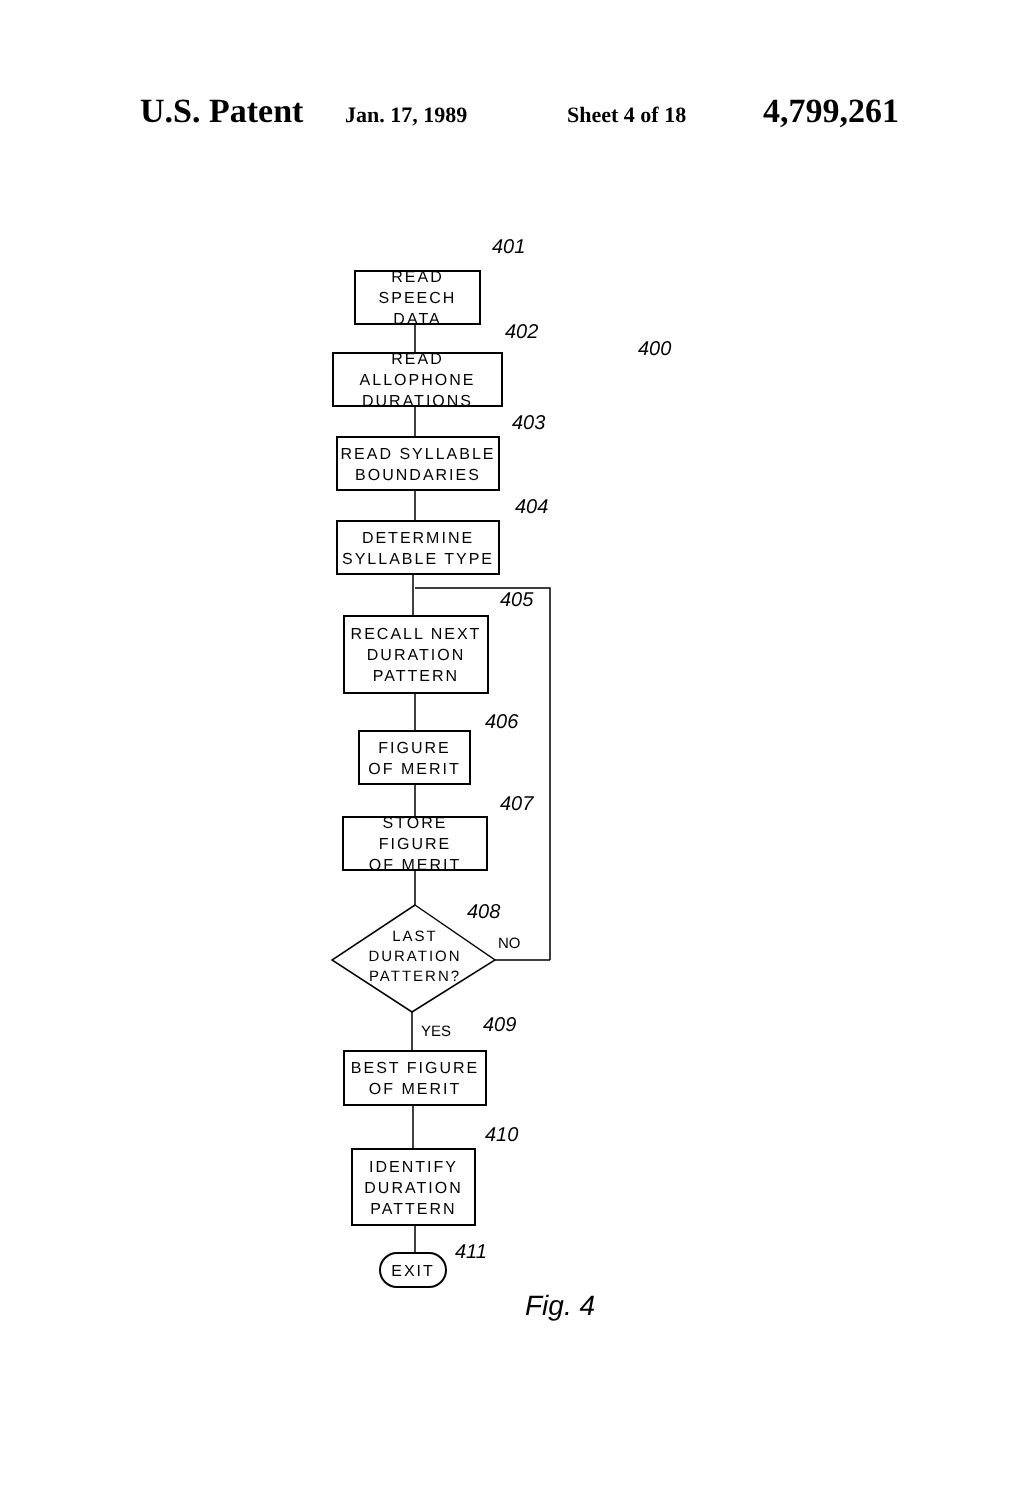U.S. Patent
Jan. 17, 1989 Sheet 4 of 18
4,799,261
READ
SPEECH DATA
401
READ ALLOPHONE
DURATIONS
402
400
READ SYLLABLE
BOUNDARIES
403
DETERMINE
SYLLABLE TYPE
404
RECALL NEXT
DURATION
PATTERN
405
FIGURE
OF MERIT
406
STORE FIGURE
OF MERIT
407
LAST
DURATION
PATTERN?
408
NO
YES 409
BEST FIGURE
OF MERIT
IDENTIFY
DURATION
PATTERN
410
EXIT 411
Fig. 4